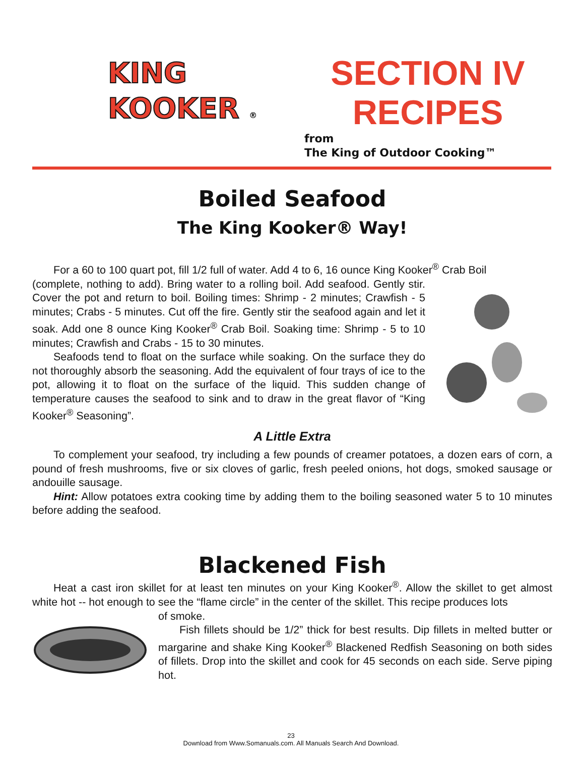KING
KOOKER ®
SECTION IV
RECIPES
from
The King of Outdoor Cooking™
Boiled Seafood
The King Kooker® Way!
For a 60 to 100 quart pot, fill 1/2 full of water. Add 4 to 6, 16 ounce King Kooker<sup>®</sup> Crab Boil
(complete, nothing to add). Bring water to a rolling boil. Add seafood. Gently stir. Cover the pot and return to boil. Boiling times: Shrimp - 2 minutes; Crawfish - 5 minutes; Crabs - 5 minutes. Cut off the fire. Gently stir the seafood again and let it soak. Add one 8 ounce King Kooker<sup>®</sup> Crab Boil. Soaking time: Shrimp - 5 to 10 minutes; Crawfish and Crabs - 15 to 30 minutes.
Seafoods tend to float on the surface while soaking. On the surface they do not thoroughly absorb the seasoning. Add the equivalent of four trays of ice to the pot, allowing it to float on the surface of the liquid. This sudden change of temperature causes the seafood to sink and to draw in the great flavor of “King Kooker<sup>®</sup> Seasoning”.
A Little Extra
To complement your seafood, try including a few pounds of creamer potatoes, a dozen ears of corn, a pound of fresh mushrooms, five or six cloves of garlic, fresh peeled onions, hot dogs, smoked sausage or andouille sausage.
Hint: Allow potatoes extra cooking time by adding them to the boiling seasoned water 5 to 10 minutes before adding the seafood.
Blackened Fish
Heat a cast iron skillet for at least ten minutes on your King Kooker<sup>®</sup>. Allow the skillet to get almost white hot -- hot enough to see the “flame circle” in the center of the skillet. This recipe produces lots
of smoke.
Fish fillets should be 1/2” thick for best results. Dip fillets in melted butter or margarine and shake King Kooker<sup>®</sup> Blackened Redfish Seasoning on both sides of fillets. Drop into the skillet and cook for 45 seconds on each side. Serve piping hot.
23
Download from Www.Somanuals.com. All Manuals Search And Download.